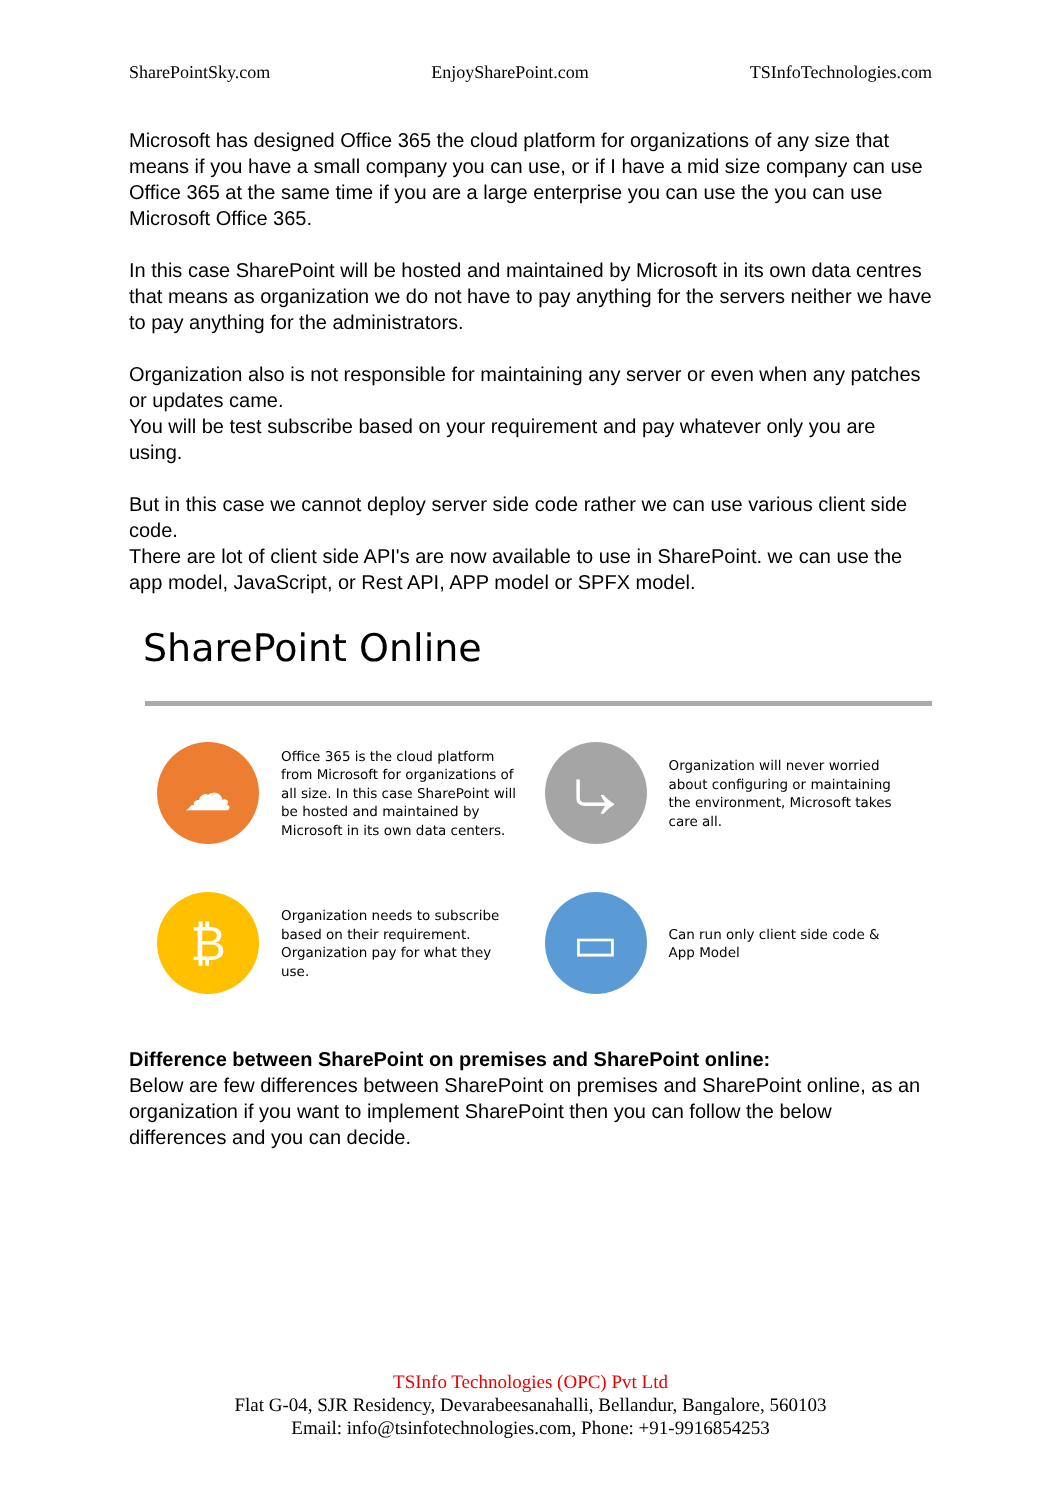SharePointSky.com EnjoySharePoint.com TSInfoTechnologies.com
Microsoft has designed Office 365 the cloud platform for organizations of any size that means if you have a small company you can use, or if I have a mid size company can use Office 365 at the same time if you are a large enterprise you can use the you can use Microsoft Office 365.
In this case SharePoint will be hosted and maintained by Microsoft in its own data centres that means as organization we do not have to pay anything for the servers neither we have to pay anything for the administrators.
Organization also is not responsible for maintaining any server or even when any patches or updates came.
You will be test subscribe based on your requirement and pay whatever only you are using.
But in this case we cannot deploy server side code rather we can use various client side code.
There are lot of client side API's are now available to use in SharePoint. we can use the app model, JavaScript, or Rest API, APP model or SPFX model.
SharePoint Online
☁
Office 365 is the cloud platform from Microsoft for organizations of all size. In this case SharePoint will be hosted and maintained by Microsoft in its own data centers.
⤷
Organization will never worried about configuring or maintaining the environment, Microsoft takes care all.
₿
Organization needs to subscribe based on their requirement. Organization pay for what they use.
▭
Can run only client side code & App Model
Difference between SharePoint on premises and SharePoint online:
Below are few differences between SharePoint on premises and SharePoint online, as an organization if you want to implement SharePoint then you can follow the below differences and you can decide.
TSInfo Technologies (OPC) Pvt Ltd
Flat G-04, SJR Residency, Devarabeesanahalli, Bellandur, Bangalore, 560103
Email: info@tsinfotechnologies.com, Phone: +91-9916854253